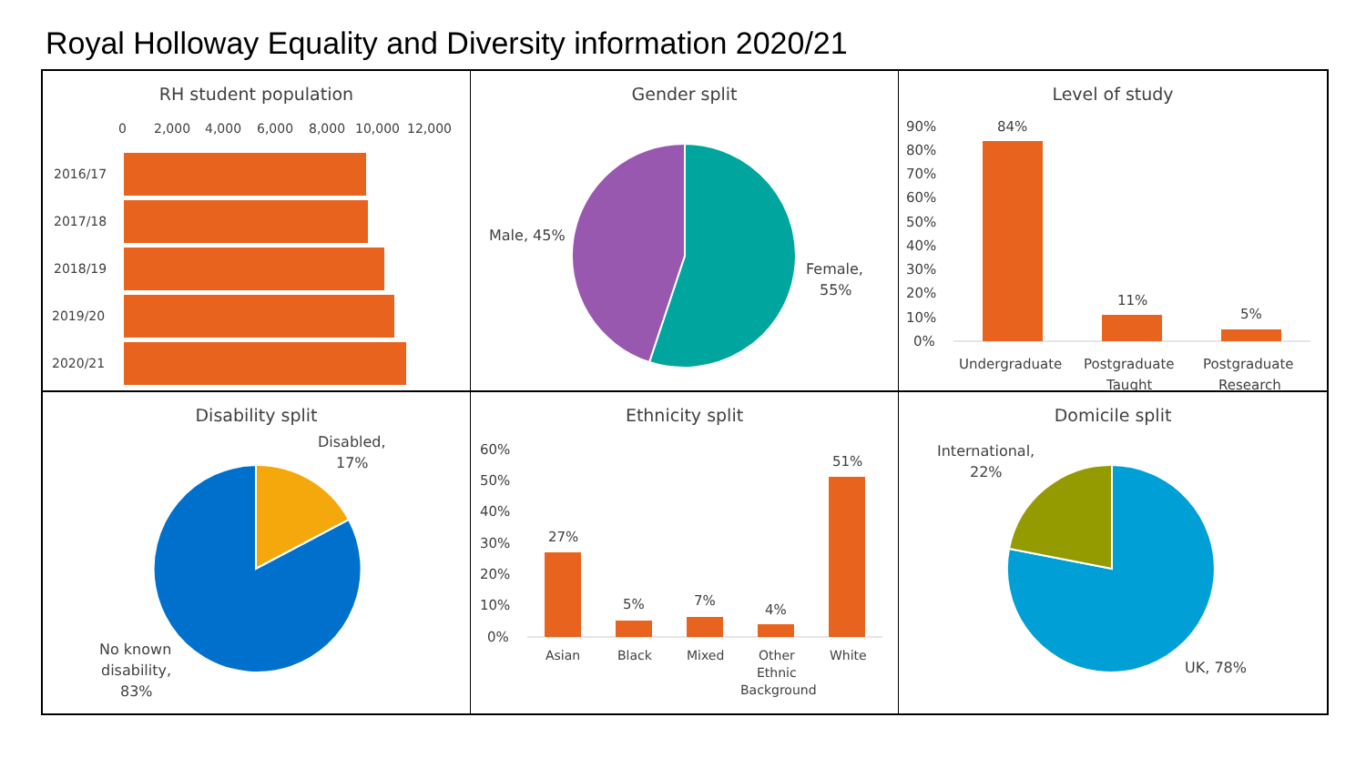Royal Holloway Equality and Diversity information 2020/21
RH student population
0
2,000
4,000
6,000
8,000
10,000
12,000
2016/17
2017/18
2018/19
2019/20
2020/21
Gender split
Male, 45%
Female,
55%
Level of study
90%
80%
70%
60%
50%
40%
30%
20%
10%
0%
84%
11%
5%
Undergraduate
Postgraduate
Taught
Postgraduate
Research
Disability split
Disabled,
17%
No known
disability,
83%
Ethnicity split
60%
50%
40%
30%
20%
10%
0%
27%
5%
7%
4%
51%
Asian
Black
Mixed
Other
Ethnic
Background
White
Domicile split
International,
22%
UK, 78%